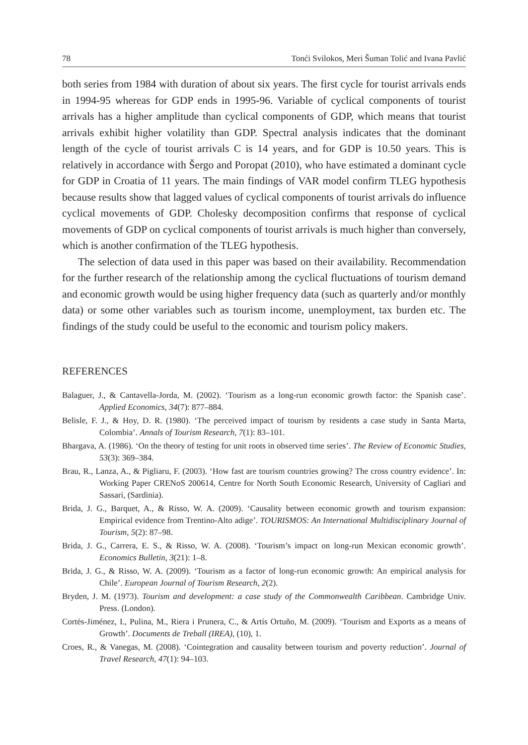78 Tonći Svilokos, Meri Šuman Tolić and Ivana Pavlić
both series from 1984 with duration of about six years. The first cycle for tourist arrivals ends in 1994-95 whereas for GDP ends in 1995-96. Variable of cyclical components of tourist arrivals has a higher amplitude than cyclical components of GDP, which means that tourist arrivals exhibit higher volatility than GDP. Spectral analysis indicates that the dominant length of the cycle of tourist arrivals C is 14 years, and for GDP is 10.50 years. This is relatively in accordance with Šergo and Poropat (2010), who have estimated a dominant cycle for GDP in Croatia of 11 years. The main findings of VAR model confirm TLEG hypothesis because results show that lagged values of cyclical components of tourist arrivals do influence cyclical movements of GDP. Cholesky decomposition confirms that response of cyclical movements of GDP on cyclical components of tourist arrivals is much higher than conversely, which is another confirmation of the TLEG hypothesis.
The selection of data used in this paper was based on their availability. Recommendation for the further research of the relationship among the cyclical fluctuations of tourism demand and economic growth would be using higher frequency data (such as quarterly and/or monthly data) or some other variables such as tourism income, unemployment, tax burden etc. The findings of the study could be useful to the economic and tourism policy makers.
REFERENCES
Balaguer, J., & Cantavella-Jorda, M. (2002). ‘Tourism as a long-run economic growth factor: the Spanish case’. Applied Economics, 34(7): 877–884.
Belisle, F. J., & Hoy, D. R. (1980). ‘The perceived impact of tourism by residents a case study in Santa Marta, Colombia’. Annals of Tourism Research, 7(1): 83–101.
Bhargava, A. (1986). ‘On the theory of testing for unit roots in observed time series’. The Review of Economic Studies, 53(3): 369–384.
Brau, R., Lanza, A., & Pigliaru, F. (2003). ‘How fast are tourism countries growing? The cross country evidence’. In: Working Paper CRENoS 200614, Centre for North South Economic Research, University of Cagliari and Sassari, (Sardinia).
Brida, J. G., Barquet, A., & Risso, W. A. (2009). ‘Causality between economic growth and tourism expansion: Empirical evidence from Trentino-Alto adige’. TOURISMOS: An International Multidisciplinary Journal of Tourism, 5(2): 87–98.
Brida, J. G., Carrera, E. S., & Risso, W. A. (2008). ‘Tourism’s impact on long-run Mexican economic growth’. Economics Bulletin, 3(21): 1–8.
Brida, J. G., & Risso, W. A. (2009). ‘Tourism as a factor of long-run economic growth: An empirical analysis for Chile’. European Journal of Tourism Research, 2(2).
Bryden, J. M. (1973). Tourism and development: a case study of the Commonwealth Caribbean. Cambridge Univ. Press. (London).
Cortés-Jiménez, I., Pulina, M., Riera i Prunera, C., & Artís Ortuño, M. (2009). ‘Tourism and Exports as a means of Growth’. Documents de Treball (IREA), (10), 1.
Croes, R., & Vanegas, M. (2008). ‘Cointegration and causality between tourism and poverty reduction’. Journal of Travel Research, 47(1): 94–103.